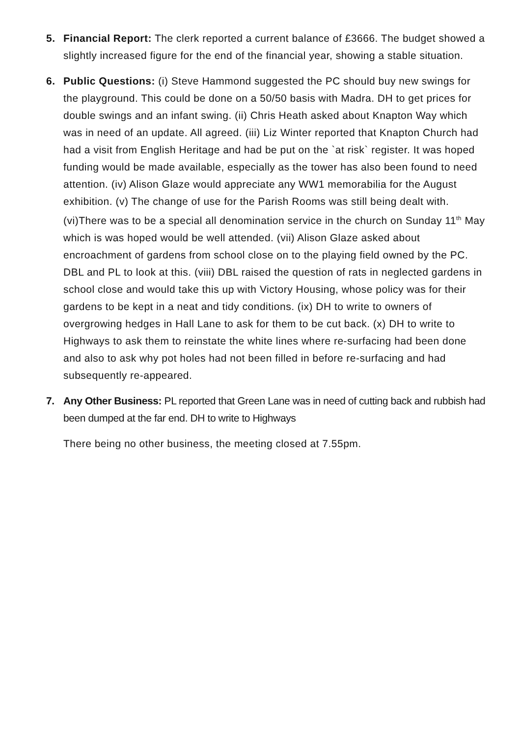5. Financial Report: The clerk reported a current balance of £3666. The budget showed a slightly increased figure for the end of the financial year, showing a stable situation.
6. Public Questions: (i) Steve Hammond suggested the PC should buy new swings for the playground. This could be done on a 50/50 basis with Madra. DH to get prices for double swings and an infant swing. (ii) Chris Heath asked about Knapton Way which was in need of an update. All agreed. (iii) Liz Winter reported that Knapton Church had had a visit from English Heritage and had be put on the `at risk` register. It was hoped funding would be made available, especially as the tower has also been found to need attention. (iv) Alison Glaze would appreciate any WW1 memorabilia for the August exhibition. (v) The change of use for the Parish Rooms was still being dealt with. (vi)There was to be a special all denomination service in the church on Sunday 11<sup>th</sup> May which is was hoped would be well attended. (vii) Alison Glaze asked about encroachment of gardens from school close on to the playing field owned by the PC. DBL and PL to look at this. (viii) DBL raised the question of rats in neglected gardens in school close and would take this up with Victory Housing, whose policy was for their gardens to be kept in a neat and tidy conditions. (ix) DH to write to owners of overgrowing hedges in Hall Lane to ask for them to be cut back. (x) DH to write to Highways to ask them to reinstate the white lines where re-surfacing had been done and also to ask why pot holes had not been filled in before re-surfacing and had subsequently re-appeared.
7. Any Other Business: PL reported that Green Lane was in need of cutting back and rubbish had been dumped at the far end. DH to write to Highways
There being no other business, the meeting closed at 7.55pm.